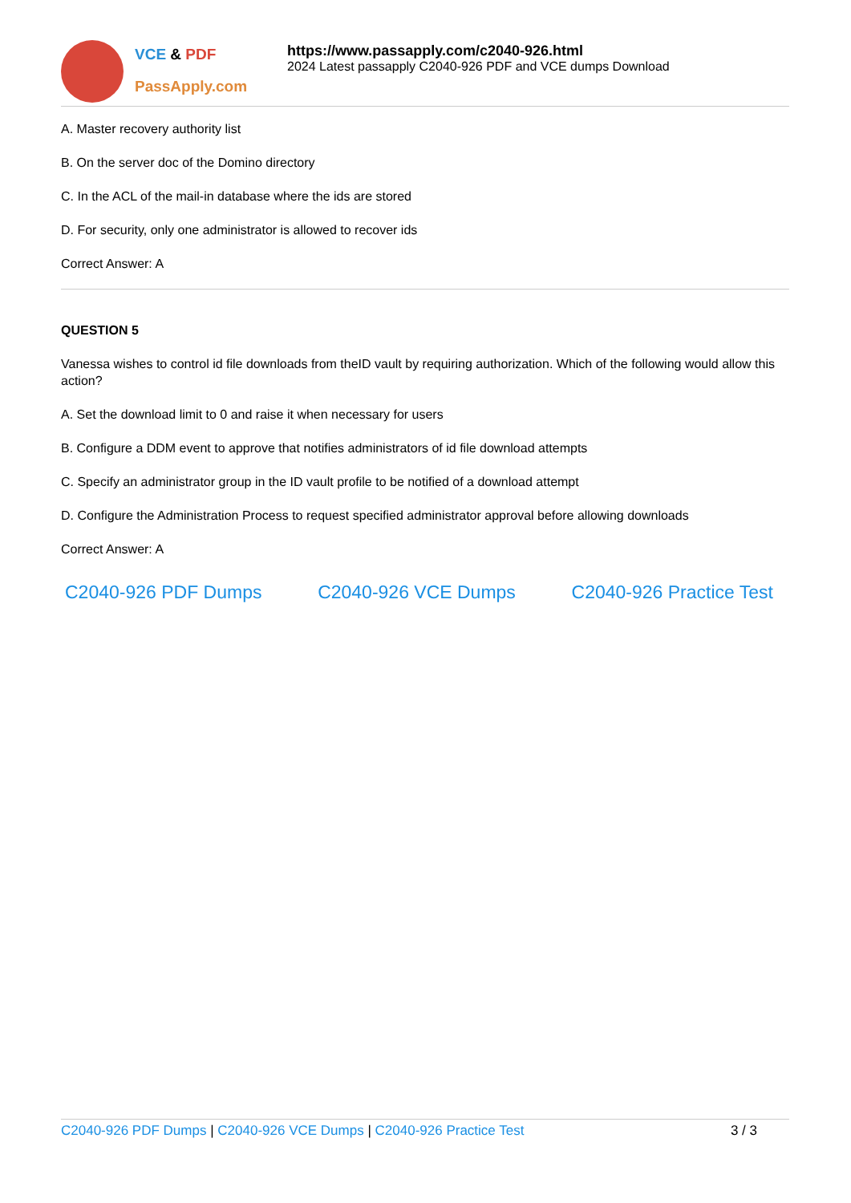VCE & PDF
PassApply.com
https://www.passapply.com/c2040-926.html
2024 Latest passapply C2040-926 PDF and VCE dumps Download
A. Master recovery authority list
B. On the server doc of the Domino directory
C. In the ACL of the mail-in database where the ids are stored
D. For security, only one administrator is allowed to recover ids
Correct Answer: A
QUESTION 5
Vanessa wishes to control id file downloads from theID vault by requiring authorization. Which of the following would allow this action?
A. Set the download limit to 0 and raise it when necessary for users
B. Configure a DDM event to approve that notifies administrators of id file download attempts
C. Specify an administrator group in the ID vault profile to be notified of a download attempt
D. Configure the Administration Process to request specified administrator approval before allowing downloads
Correct Answer: A
C2040-926 PDF Dumps C2040-926 VCE Dumps C2040-926 Practice Test
C2040-926 PDF Dumps | C2040-926 VCE Dumps | C2040-926 Practice Test
3 / 3